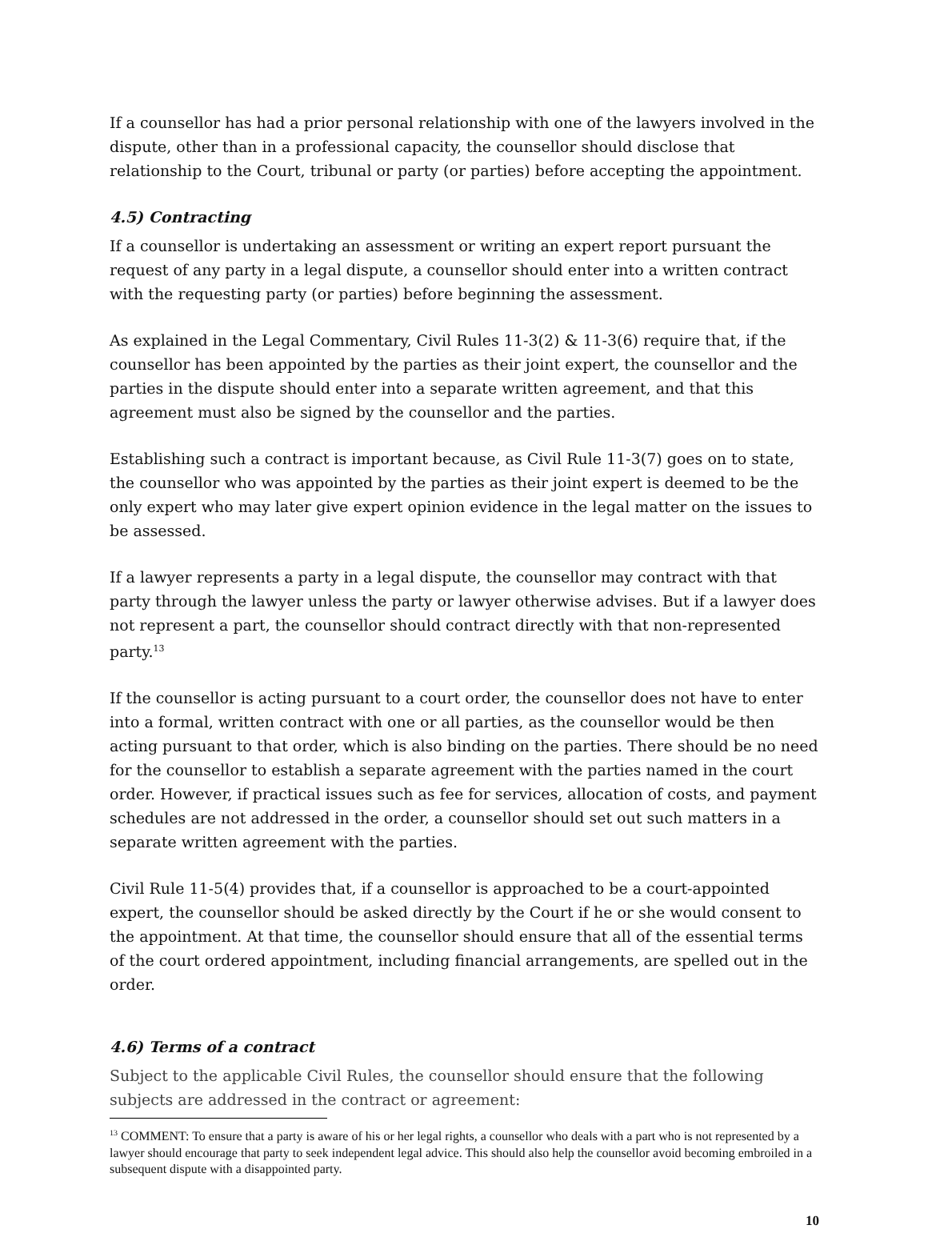If a counsellor has had a prior personal relationship with one of the lawyers involved in the dispute, other than in a professional capacity, the counsellor should disclose that relationship to the Court, tribunal or party (or parties) before accepting the appointment.
4.5) Contracting
If a counsellor is undertaking an assessment or writing an expert report pursuant the request of any party in a legal dispute, a counsellor should enter into a written contract with the requesting party (or parties) before beginning the assessment.
As explained in the Legal Commentary, Civil Rules 11-3(2) & 11-3(6) require that, if the counsellor has been appointed by the parties as their joint expert, the counsellor and the parties in the dispute should enter into a separate written agreement, and that this agreement must also be signed by the counsellor and the parties.
Establishing such a contract is important because, as Civil Rule 11-3(7) goes on to state, the counsellor who was appointed by the parties as their joint expert is deemed to be the only expert who may later give expert opinion evidence in the legal matter on the issues to be assessed.
If a lawyer represents a party in a legal dispute, the counsellor may contract with that party through the lawyer unless the party or lawyer otherwise advises. But if a lawyer does not represent a part, the counsellor should contract directly with that non-represented party.<sup>13</sup>
If the counsellor is acting pursuant to a court order, the counsellor does not have to enter into a formal, written contract with one or all parties, as the counsellor would be then acting pursuant to that order, which is also binding on the parties. There should be no need for the counsellor to establish a separate agreement with the parties named in the court order. However, if practical issues such as fee for services, allocation of costs, and payment schedules are not addressed in the order, a counsellor should set out such matters in a separate written agreement with the parties.
Civil Rule 11-5(4) provides that, if a counsellor is approached to be a court-appointed expert, the counsellor should be asked directly by the Court if he or she would consent to the appointment. At that time, the counsellor should ensure that all of the essential terms of the court ordered appointment, including financial arrangements, are spelled out in the order.
4.6) Terms of a contract
Subject to the applicable Civil Rules, the counsellor should ensure that the following subjects are addressed in the contract or agreement:
<sup>13</sup> COMMENT: To ensure that a party is aware of his or her legal rights, a counsellor who deals with a part who is not represented by a lawyer should encourage that party to seek independent legal advice. This should also help the counsellor avoid becoming embroiled in a subsequent dispute with a disappointed party.
10